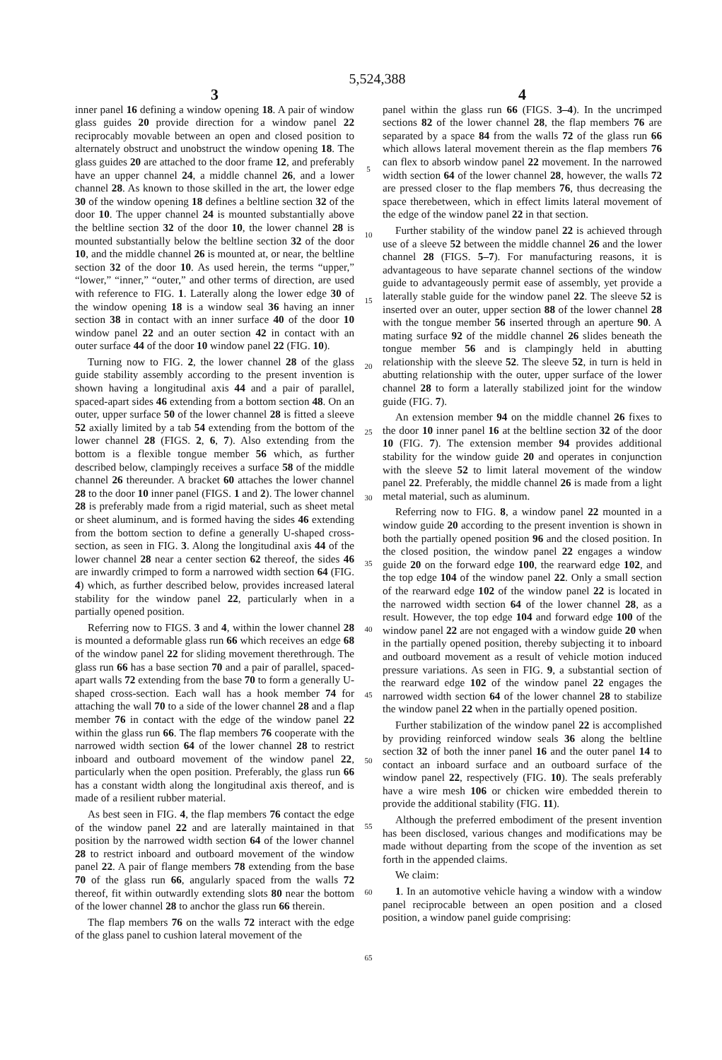5,524,388
3
inner panel 16 defining a window opening 18. A pair of window glass guides 20 provide direction for a window panel 22 reciprocably movable between an open and closed position to alternately obstruct and unobstruct the window opening 18. The glass guides 20 are attached to the door frame 12, and preferably have an upper channel 24, a middle channel 26, and a lower channel 28. As known to those skilled in the art, the lower edge 30 of the window opening 18 defines a beltline section 32 of the door 10. The upper channel 24 is mounted substantially above the beltline section 32 of the door 10, the lower channel 28 is mounted substantially below the beltline section 32 of the door 10, and the middle channel 26 is mounted at, or near, the beltline section 32 of the door 10. As used herein, the terms “upper,” “lower,” “inner,” “outer,” and other terms of direction, are used with reference to FIG. 1. Laterally along the lower edge 30 of the window opening 18 is a window seal 36 having an inner section 38 in contact with an inner surface 40 of the door 10 window panel 22 and an outer section 42 in contact with an outer surface 44 of the door 10 window panel 22 (FIG. 10).
Turning now to FIG. 2, the lower channel 28 of the glass guide stability assembly according to the present invention is shown having a longitudinal axis 44 and a pair of parallel, spaced-apart sides 46 extending from a bottom section 48. On an outer, upper surface 50 of the lower channel 28 is fitted a sleeve 52 axially limited by a tab 54 extending from the bottom of the lower channel 28 (FIGS. 2, 6, 7). Also extending from the bottom is a flexible tongue member 56 which, as further described below, clampingly receives a surface 58 of the middle channel 26 thereunder. A bracket 60 attaches the lower channel 28 to the door 10 inner panel (FIGS. 1 and 2). The lower channel 28 is preferably made from a rigid material, such as sheet metal or sheet aluminum, and is formed having the sides 46 extending from the bottom section to define a generally U-shaped cross-section, as seen in FIG. 3. Along the longitudinal axis 44 of the lower channel 28 near a center section 62 thereof, the sides 46 are inwardly crimped to form a narrowed width section 64 (FIG. 4) which, as further described below, provides increased lateral stability for the window panel 22, particularly when in a partially opened position.
Referring now to FIGS. 3 and 4, within the lower channel 28 is mounted a deformable glass run 66 which receives an edge 68 of the window panel 22 for sliding movement therethrough. The glass run 66 has a base section 70 and a pair of parallel, spaced-apart walls 72 extending from the base 70 to form a generally U-shaped cross-section. Each wall has a hook member 74 for attaching the wall 70 to a side of the lower channel 28 and a flap member 76 in contact with the edge of the window panel 22 within the glass run 66. The flap members 76 cooperate with the narrowed width section 64 of the lower channel 28 to restrict inboard and outboard movement of the window panel 22, particularly when the open position. Preferably, the glass run 66 has a constant width along the longitudinal axis thereof, and is made of a resilient rubber material.
As best seen in FIG. 4, the flap members 76 contact the edge of the window panel 22 and are laterally maintained in that position by the narrowed width section 64 of the lower channel 28 to restrict inboard and outboard movement of the window panel 22. A pair of flange members 78 extending from the base 70 of the glass run 66, angularly spaced from the walls 72 thereof, fit within outwardly extending slots 80 near the bottom of the lower channel 28 to anchor the glass run 66 therein.
The flap members 76 on the walls 72 interact with the edge of the glass panel to cushion lateral movement of the
5
10
15
20
25
30
35
40
45
50
55
60
65
4
panel within the glass run 66 (FIGS. 3–4). In the uncrimped sections 82 of the lower channel 28, the flap members 76 are separated by a space 84 from the walls 72 of the glass run 66 which allows lateral movement therein as the flap members 76 can flex to absorb window panel 22 movement. In the narrowed width section 64 of the lower channel 28, however, the walls 72 are pressed closer to the flap members 76, thus decreasing the space therebetween, which in effect limits lateral movement of the edge of the window panel 22 in that section.
Further stability of the window panel 22 is achieved through use of a sleeve 52 between the middle channel 26 and the lower channel 28 (FIGS. 5–7). For manufacturing reasons, it is advantageous to have separate channel sections of the window guide to advantageously permit ease of assembly, yet provide a laterally stable guide for the window panel 22. The sleeve 52 is inserted over an outer, upper section 88 of the lower channel 28 with the tongue member 56 inserted through an aperture 90. A mating surface 92 of the middle channel 26 slides beneath the tongue member 56 and is clampingly held in abutting relationship with the sleeve 52. The sleeve 52, in turn is held in abutting relationship with the outer, upper surface of the lower channel 28 to form a laterally stabilized joint for the window guide (FIG. 7).
An extension member 94 on the middle channel 26 fixes to the door 10 inner panel 16 at the beltline section 32 of the door 10 (FIG. 7). The extension member 94 provides additional stability for the window guide 20 and operates in conjunction with the sleeve 52 to limit lateral movement of the window panel 22. Preferably, the middle channel 26 is made from a light metal material, such as aluminum.
Referring now to FIG. 8, a window panel 22 mounted in a window guide 20 according to the present invention is shown in both the partially opened position 96 and the closed position. In the closed position, the window panel 22 engages a window guide 20 on the forward edge 100, the rearward edge 102, and the top edge 104 of the window panel 22. Only a small section of the rearward edge 102 of the window panel 22 is located in the narrowed width section 64 of the lower channel 28, as a result. However, the top edge 104 and forward edge 100 of the window panel 22 are not engaged with a window guide 20 when in the partially opened position, thereby subjecting it to inboard and outboard movement as a result of vehicle motion induced pressure variations. As seen in FIG. 9, a substantial section of the rearward edge 102 of the window panel 22 engages the narrowed width section 64 of the lower channel 28 to stabilize the window panel 22 when in the partially opened position.
Further stabilization of the window panel 22 is accomplished by providing reinforced window seals 36 along the beltline section 32 of both the inner panel 16 and the outer panel 14 to contact an inboard surface and an outboard surface of the window panel 22, respectively (FIG. 10). The seals preferably have a wire mesh 106 or chicken wire embedded therein to provide the additional stability (FIG. 11).
Although the preferred embodiment of the present invention has been disclosed, various changes and modifications may be made without departing from the scope of the invention as set forth in the appended claims.
We claim:
1. In an automotive vehicle having a window with a window panel reciprocable between an open position and a closed position, a window panel guide comprising: